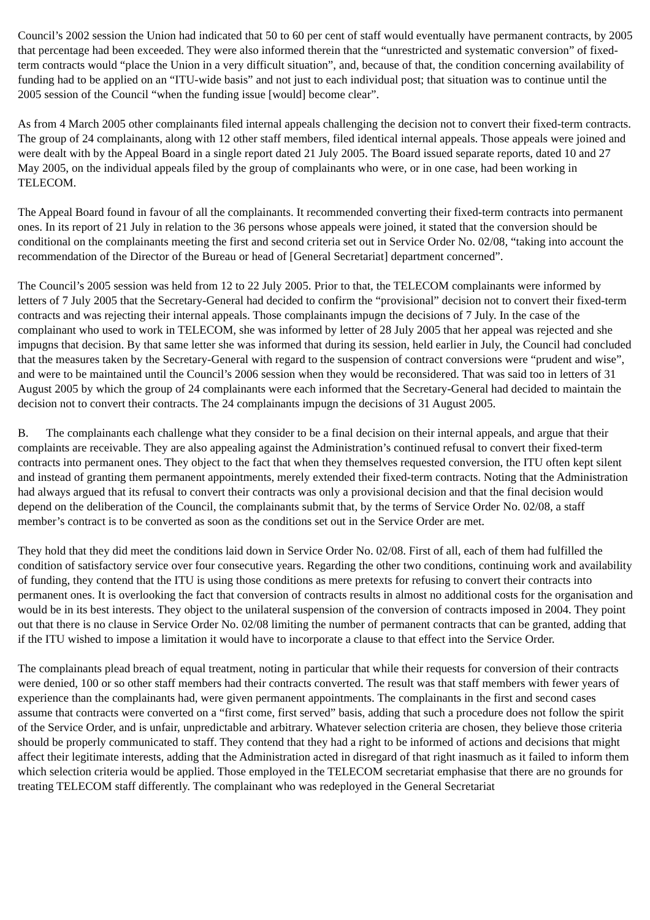Council’s 2002 session the Union had indicated that 50 to 60 per cent of staff would eventually have permanent contracts, by 2005 that percentage had been exceeded. They were also informed therein that the “unrestricted and systematic conversion” of fixed-term contracts would “place the Union in a very difficult situation”, and, because of that, the condition concerning availability of funding had to be applied on an “ITU-wide basis” and not just to each individual post; that situation was to continue until the 2005 session of the Council “when the funding issue [would] become clear”.
As from 4 March 2005 other complainants filed internal appeals challenging the decision not to convert their fixed-term contracts. The group of 24 complainants, along with 12 other staff members, filed identical internal appeals. Those appeals were joined and were dealt with by the Appeal Board in a single report dated 21 July 2005. The Board issued separate reports, dated 10 and 27 May 2005, on the individual appeals filed by the group of complainants who were, or in one case, had been working in TELECOM.
The Appeal Board found in favour of all the complainants. It recommended converting their fixed-term contracts into permanent ones. In its report of 21 July in relation to the 36 persons whose appeals were joined, it stated that the conversion should be conditional on the complainants meeting the first and second criteria set out in Service Order No. 02/08, “taking into account the recommendation of the Director of the Bureau or head of [General Secretariat] department concerned”.
The Council’s 2005 session was held from 12 to 22 July 2005. Prior to that, the TELECOM complainants were informed by letters of 7 July 2005 that the Secretary-General had decided to confirm the “provisional” decision not to convert their fixed-term contracts and was rejecting their internal appeals. Those complainants impugn the decisions of 7 July. In the case of the complainant who used to work in TELECOM, she was informed by letter of 28 July 2005 that her appeal was rejected and she impugns that decision. By that same letter she was informed that during its session, held earlier in July, the Council had concluded that the measures taken by the Secretary-General with regard to the suspension of contract conversions were “prudent and wise”, and were to be maintained until the Council’s 2006 session when they would be reconsidered. That was said too in letters of 31 August 2005 by which the group of 24 complainants were each informed that the Secretary-General had decided to maintain the decision not to convert their contracts. The 24 complainants impugn the decisions of 31 August 2005.
B. The complainants each challenge what they consider to be a final decision on their internal appeals, and argue that their complaints are receivable. They are also appealing against the Administration’s continued refusal to convert their fixed-term contracts into permanent ones. They object to the fact that when they themselves requested conversion, the ITU often kept silent and instead of granting them permanent appointments, merely extended their fixed-term contracts. Noting that the Administration had always argued that its refusal to convert their contracts was only a provisional decision and that the final decision would depend on the deliberation of the Council, the complainants submit that, by the terms of Service Order No. 02/08, a staff member’s contract is to be converted as soon as the conditions set out in the Service Order are met.
They hold that they did meet the conditions laid down in Service Order No. 02/08. First of all, each of them had fulfilled the condition of satisfactory service over four consecutive years. Regarding the other two conditions, continuing work and availability of funding, they contend that the ITU is using those conditions as mere pretexts for refusing to convert their contracts into permanent ones. It is overlooking the fact that conversion of contracts results in almost no additional costs for the organisation and would be in its best interests. They object to the unilateral suspension of the conversion of contracts imposed in 2004. They point out that there is no clause in Service Order No. 02/08 limiting the number of permanent contracts that can be granted, adding that if the ITU wished to impose a limitation it would have to incorporate a clause to that effect into the Service Order.
The complainants plead breach of equal treatment, noting in particular that while their requests for conversion of their contracts were denied, 100 or so other staff members had their contracts converted. The result was that staff members with fewer years of experience than the complainants had, were given permanent appointments. The complainants in the first and second cases assume that contracts were converted on a “first come, first served” basis, adding that such a procedure does not follow the spirit of the Service Order, and is unfair, unpredictable and arbitrary. Whatever selection criteria are chosen, they believe those criteria should be properly communicated to staff. They contend that they had a right to be informed of actions and decisions that might affect their legitimate interests, adding that the Administration acted in disregard of that right inasmuch as it failed to inform them which selection criteria would be applied. Those employed in the TELECOM secretariat emphasise that there are no grounds for treating TELECOM staff differently. The complainant who was redeployed in the General Secretariat